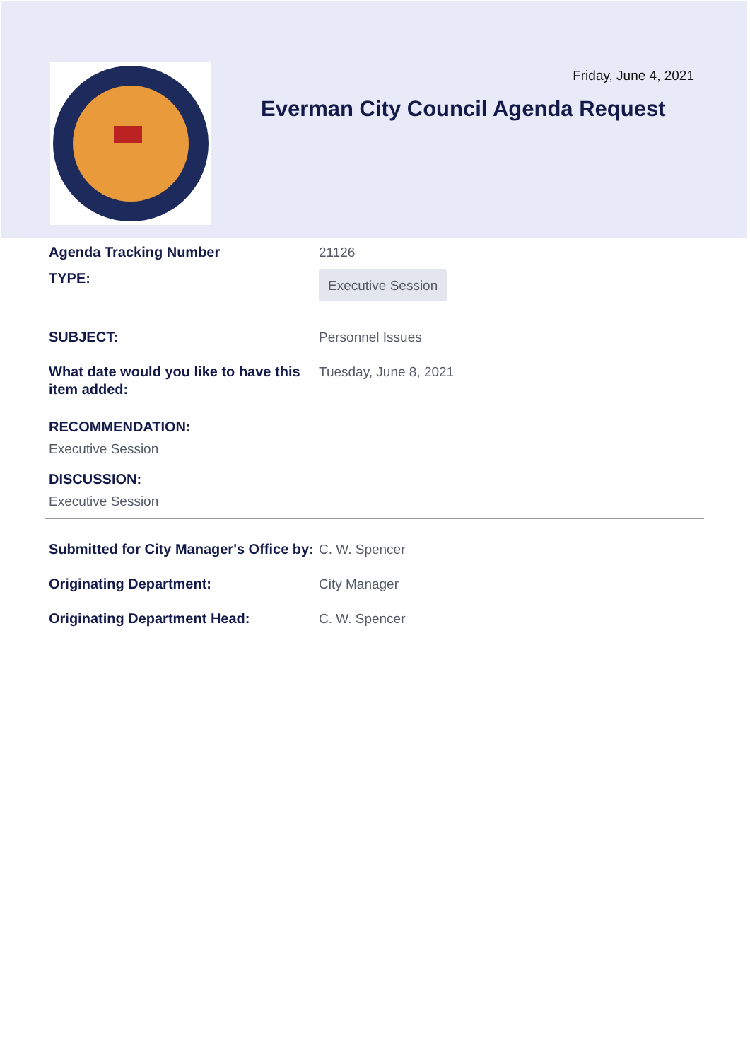Friday, June 4, 2021
Everman City Council Agenda Request
Agenda Tracking Number 21126
TYPE:
Executive Session
SUBJECT: Personnel Issues
What date would you like to have this item added:
Tuesday, June 8, 2021
RECOMMENDATION:
Executive Session
DISCUSSION:
Executive Session
Submitted for City Manager's Office by:
C. W. Spencer
Originating Department: City Manager
Originating Department Head: C. W. Spencer